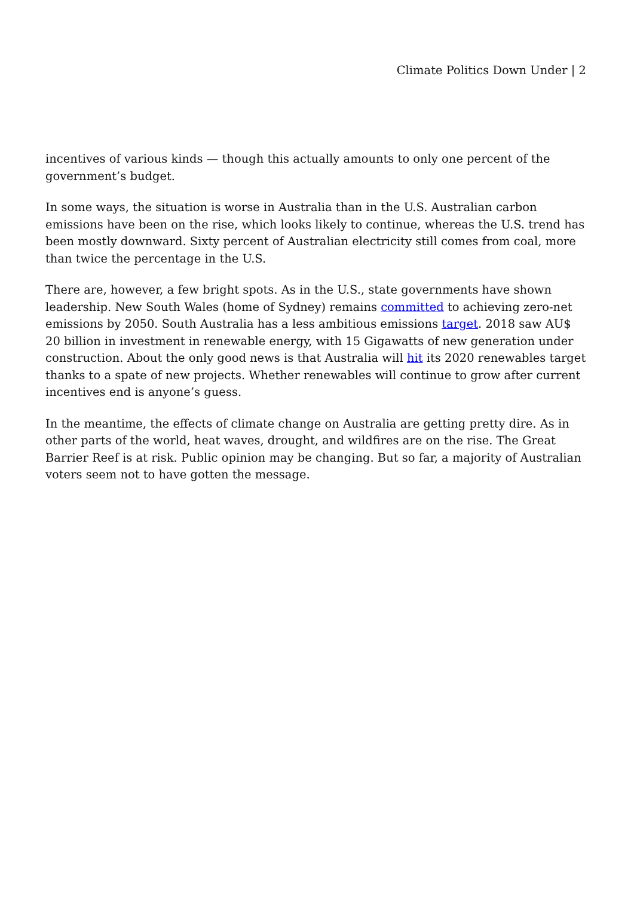Climate Politics Down Under | 2
incentives of various kinds — though this actually amounts to only one percent of the government’s budget.
In some ways, the situation is worse in Australia than in the U.S. Australian carbon emissions have been on the rise, which looks likely to continue, whereas the U.S. trend has been mostly downward. Sixty percent of Australian electricity still comes from coal, more than twice the percentage in the U.S.
There are, however, a few bright spots. As in the U.S., state governments have shown leadership. New South Wales (home of Sydney) remains committed to achieving zero-net emissions by 2050. South Australia has a less ambitious emissions target. 2018 saw AU$ 20 billion in investment in renewable energy, with 15 Gigawatts of new generation under construction. About the only good news is that Australia will hit its 2020 renewables target thanks to a spate of new projects. Whether renewables will continue to grow after current incentives end is anyone’s guess.
In the meantime, the effects of climate change on Australia are getting pretty dire. As in other parts of the world, heat waves, drought, and wildfires are on the rise. The Great Barrier Reef is at risk. Public opinion may be changing. But so far, a majority of Australian voters seem not to have gotten the message.